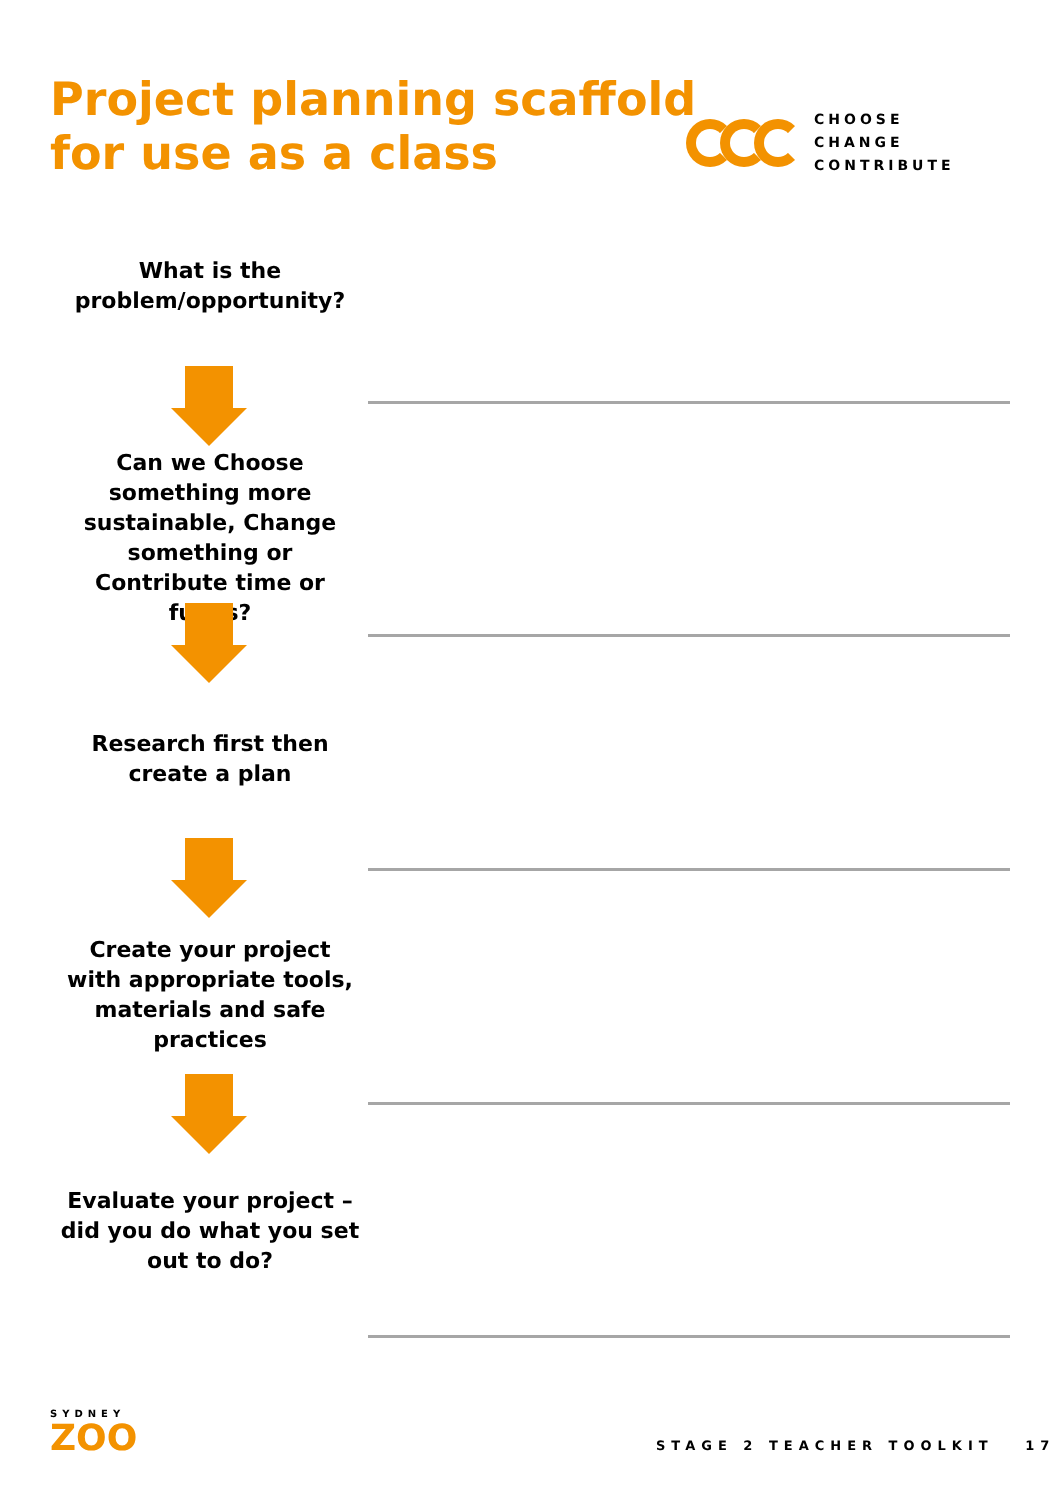Project planning scaffold
for use as a class
CHOOSE
CHANGE
CONTRIBUTE
What is the problem/opportunity?
Can we Choose something more sustainable, Change something or Contribute time or funds?
Research first then create a plan
Create your project with appropriate tools, materials and safe practices
Evaluate your project – did you do what you set out to do?
SYDNEY
ZOO
STAGE 2 TEACHER TOOLKIT 17